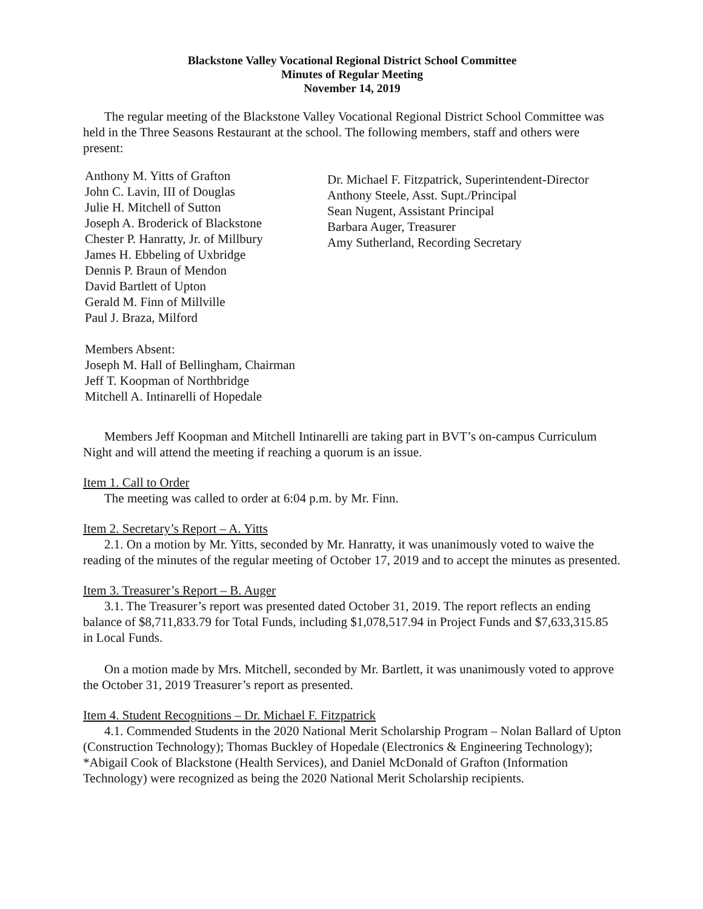Blackstone Valley Vocational Regional District School Committee
Minutes of Regular Meeting
November 14, 2019
The regular meeting of the Blackstone Valley Vocational Regional District School Committee was held in the Three Seasons Restaurant at the school. The following members, staff and others were present:
Anthony M. Yitts of Grafton
John C. Lavin, III of Douglas
Julie H. Mitchell of Sutton
Joseph A. Broderick of Blackstone
Chester P. Hanratty, Jr. of Millbury
James H. Ebbeling of Uxbridge
Dennis P. Braun of Mendon
David Bartlett of Upton
Gerald M. Finn of Millville
Paul J. Braza, Milford
Dr. Michael F. Fitzpatrick, Superintendent-Director
Anthony Steele, Asst. Supt./Principal
Sean Nugent, Assistant Principal
Barbara Auger, Treasurer
Amy Sutherland, Recording Secretary
Members Absent:
Joseph M. Hall of Bellingham, Chairman
Jeff T. Koopman of Northbridge
Mitchell A. Intinarelli of Hopedale
Members Jeff Koopman and Mitchell Intinarelli are taking part in BVT’s on-campus Curriculum Night and will attend the meeting if reaching a quorum is an issue.
Item 1. Call to Order
The meeting was called to order at 6:04 p.m. by Mr. Finn.
Item 2. Secretary’s Report – A. Yitts
2.1. On a motion by Mr. Yitts, seconded by Mr. Hanratty, it was unanimously voted to waive the reading of the minutes of the regular meeting of October 17, 2019 and to accept the minutes as presented.
Item 3. Treasurer’s Report – B. Auger
3.1. The Treasurer’s report was presented dated October 31, 2019. The report reflects an ending balance of $8,711,833.79 for Total Funds, including $1,078,517.94 in Project Funds and $7,633,315.85 in Local Funds.
On a motion made by Mrs. Mitchell, seconded by Mr. Bartlett, it was unanimously voted to approve the October 31, 2019 Treasurer’s report as presented.
Item 4. Student Recognitions – Dr. Michael F. Fitzpatrick
4.1. Commended Students in the 2020 National Merit Scholarship Program – Nolan Ballard of Upton (Construction Technology); Thomas Buckley of Hopedale (Electronics & Engineering Technology); *Abigail Cook of Blackstone (Health Services), and Daniel McDonald of Grafton (Information Technology) were recognized as being the 2020 National Merit Scholarship recipients.